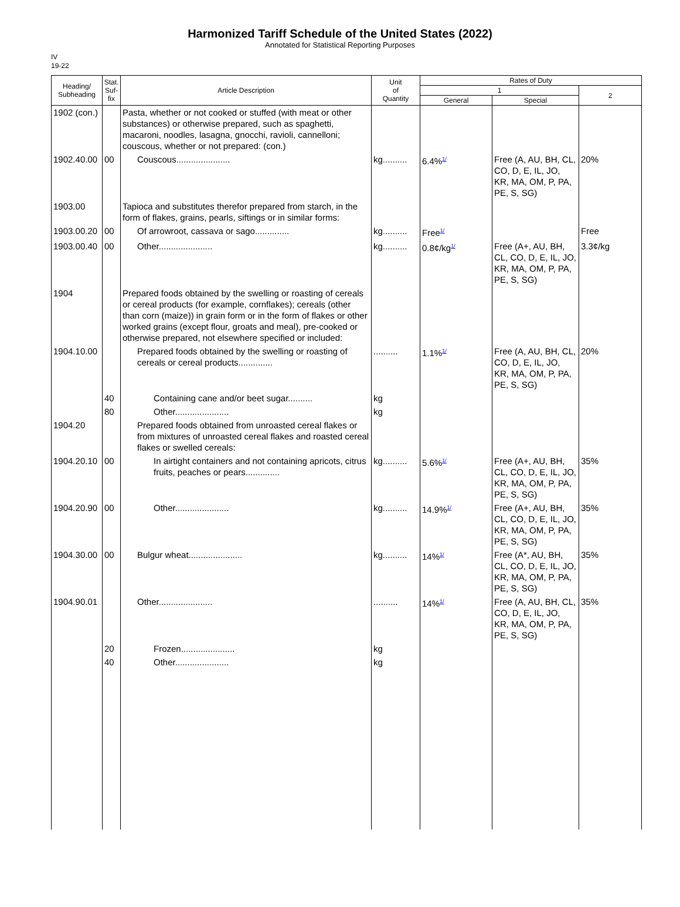Harmonized Tariff Schedule of the United States (2022)
Annotated for Statistical Reporting Purposes
IV
19-22
| Heading/ Subheading | Stat. Suf- fix | Article Description | Unit of Quantity | Rates of Duty | | |
| --- | --- | --- | --- | --- | --- | --- |
| | | | | 1 | | 2 |
| | | | | General | Special | |
| 1902 (con.) | | Pasta, whether or not cooked or stuffed (with meat or other substances) or otherwise prepared, such as spaghetti, macaroni, noodles, lasagna, gnocchi, ravioli, cannelloni; couscous, whether or not prepared: (con.) | | | | |
| 1902.40.00 | 00 | Couscous...................... | kg.......... | 6.4%<sup>1/</sup> | Free (A, AU, BH, CL, CO, D, E, IL, JO, KR, MA, OM, P, PA, PE, S, SG) | 20% |
| 1903.00 | | Tapioca and substitutes therefor prepared from starch, in the form of flakes, grains, pearls, siftings or in similar forms: | | | | |
| 1903.00.20 | 00 | Of arrowroot, cassava or sago.............. | kg.......... | Free<sup>1/</sup> | | Free |
| 1903.00.40 | 00 | Other...................... | kg.......... | 0.8¢/kg<sup>1/</sup> | Free (A+, AU, BH, CL, CO, D, E, IL, JO, KR, MA, OM, P, PA, PE, S, SG) | 3.3¢/kg |
| 1904 | | Prepared foods obtained by the swelling or roasting of cereals or cereal products (for example, cornflakes); cereals (other than corn (maize)) in grain form or in the form of flakes or other worked grains (except flour, groats and meal), pre-cooked or otherwise prepared, not elsewhere specified or included: | | | | |
| 1904.10.00 | | Prepared foods obtained by the swelling or roasting of cereals or cereal products.............. | .......... | 1.1%<sup>1/</sup> | Free (A, AU, BH, CL, CO, D, E, IL, JO, KR, MA, OM, P, PA, PE, S, SG) | 20% |
| | 40 | Containing cane and/or beet sugar.......... | kg | | | |
| | 80 | Other...................... | kg | | | |
| 1904.20 | | Prepared foods obtained from unroasted cereal flakes or from mixtures of unroasted cereal flakes and roasted cereal flakes or swelled cereals: | | | | |
| 1904.20.10 | 00 | In airtight containers and not containing apricots, citrus fruits, peaches or pears.............. | kg.......... | 5.6%<sup>1/</sup> | Free (A+, AU, BH, CL, CO, D, E, IL, JO, KR, MA, OM, P, PA, PE, S, SG) | 35% |
| 1904.20.90 | 00 | Other...................... | kg.......... | 14.9%<sup>1/</sup> | Free (A+, AU, BH, CL, CO, D, E, IL, JO, KR, MA, OM, P, PA, PE, S, SG) | 35% |
| 1904.30.00 | 00 | Bulgur wheat...................... | kg.......... | 14%<sup>1/</sup> | Free (A*, AU, BH, CL, CO, D, E, IL, JO, KR, MA, OM, P, PA, PE, S, SG) | 35% |
| 1904.90.01 | | Other...................... | .......... | 14%<sup>1/</sup> | Free (A, AU, BH, CL, CO, D, E, IL, JO, KR, MA, OM, P, PA, PE, S, SG) | 35% |
| | 20 | Frozen...................... | kg | | | |
| | 40 | Other...................... | kg | | | |